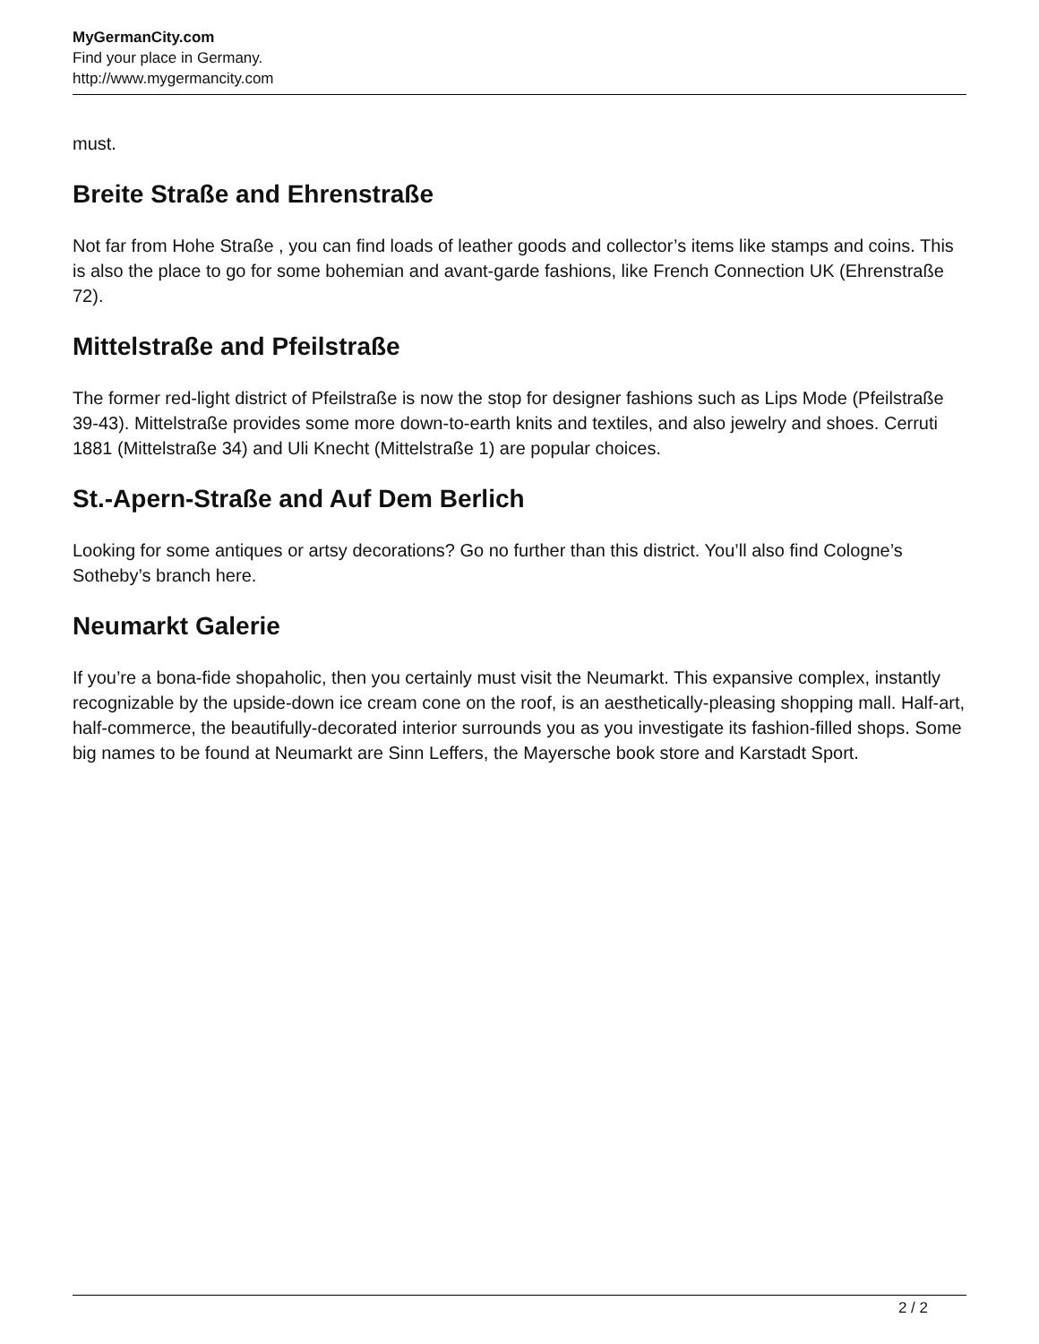MyGermanCity.com
Find your place in Germany.
http://www.mygermancity.com
must.
Breite Straße and Ehrenstraße
Not far from Hohe Straße , you can find loads of leather goods and collector’s items like stamps and coins. This is also the place to go for some bohemian and avant-garde fashions, like French Connection UK (Ehrenstraße 72).
Mittelstraße and Pfeilstraße
The former red-light district of Pfeilstraße is now the stop for designer fashions such as Lips Mode (Pfeilstraße 39-43). Mittelstraße provides some more down-to-earth knits and textiles, and also jewelry and shoes. Cerruti 1881 (Mittelstraße 34) and Uli Knecht (Mittelstraße 1) are popular choices.
St.-Apern-Straße and Auf Dem Berlich
Looking for some antiques or artsy decorations? Go no further than this district. You’ll also find Cologne’s Sotheby’s branch here.
Neumarkt Galerie
If you’re a bona-fide shopaholic, then you certainly must visit the Neumarkt. This expansive complex, instantly recognizable by the upside-down ice cream cone on the roof, is an aesthetically-pleasing shopping mall. Half-art, half-commerce, the beautifully-decorated interior surrounds you as you investigate its fashion-filled shops. Some big names to be found at Neumarkt are Sinn Leffers, the Mayersche book store and Karstadt Sport.
2 / 2